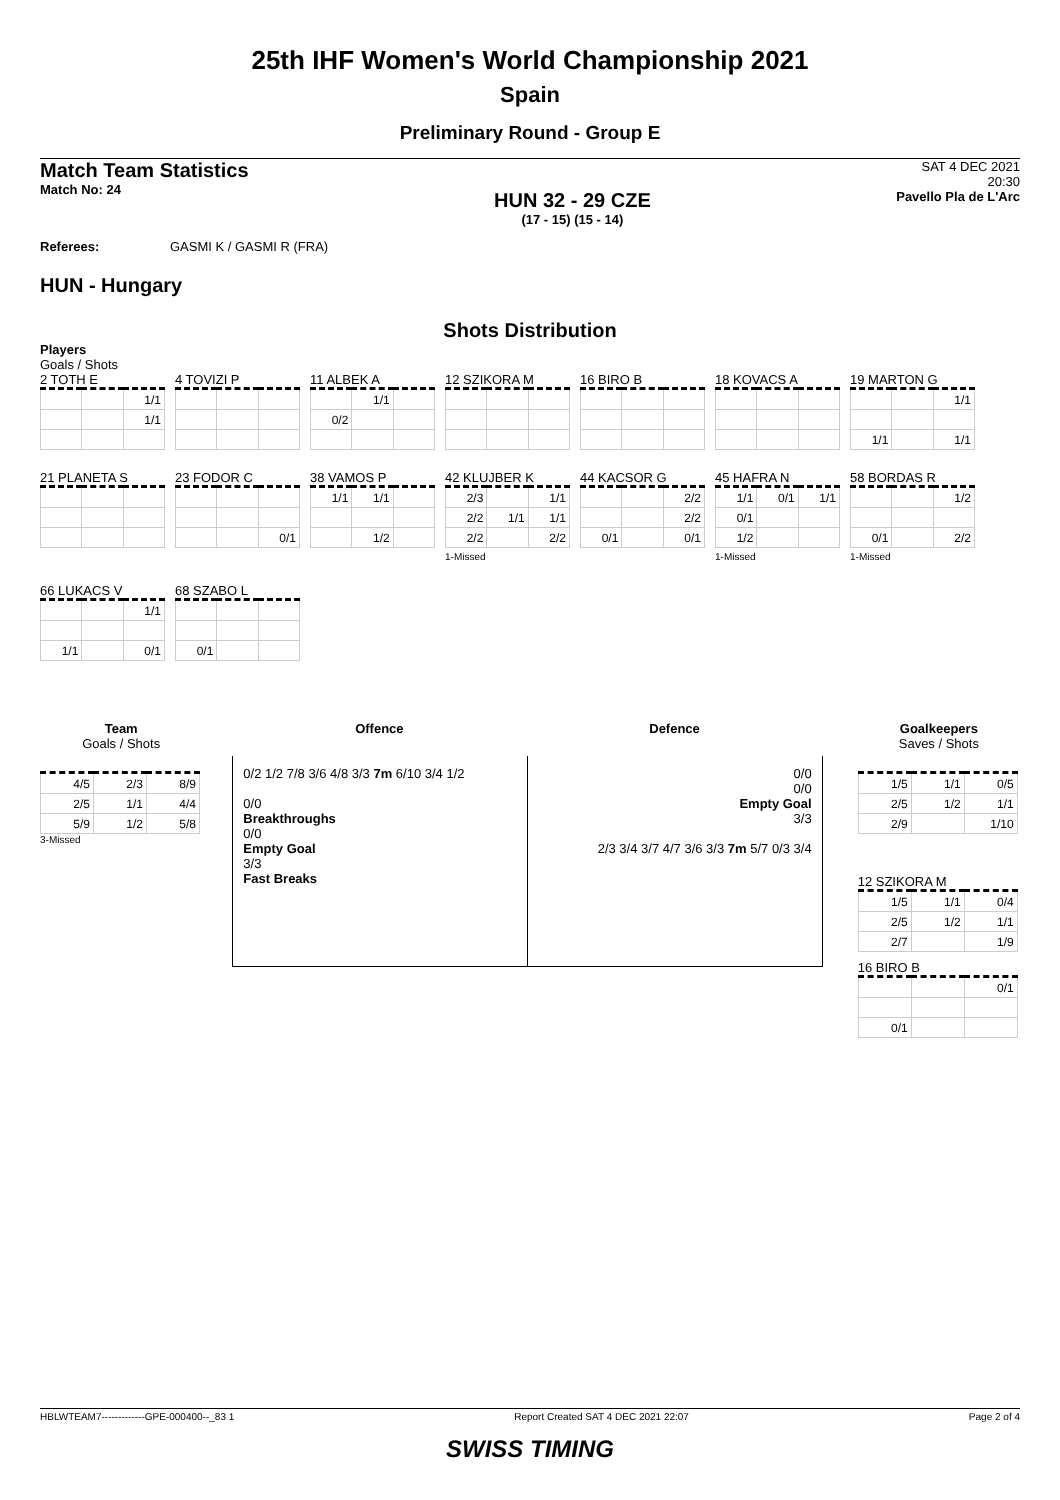25th IHF Women's World Championship 2021
Spain
Preliminary Round - Group E
Match Team Statistics
Match No: 24
HUN 32 - 29 CZE
(17 - 15) (15 - 14)
SAT 4 DEC 2021
20:30
Pavello Pla de L'Arc
Referees: GASMI K / GASMI R (FRA)
HUN - Hungary
Shots Distribution
Players
Goals / Shots
2 TOTH E
| | | 1/1 |
| | | 1/1 |
4 TOVIZI P
11 ALBEK A
| | 1/1 | |
| 0/2 | | |
12 SZIKORA M
16 BIRO B
18 KOVACS A
19 MARTON G
| | | 1/1 |
| 1/1 | | 1/1 |
21 PLANETA S
23 FODOR C
| | | 0/1 |
38 VAMOS P
| 1/1 | 1/1 | |
| | 1/2 | |
42 KLUJBER K
| 2/3 | | 1/1 |
| 2/2 | 1/1 | 1/1 |
| 2/2 | | 2/2 |
1-Missed
44 KACSOR G
| | | 2/2 |
| | | 2/2 |
| 0/1 | | 0/1 |
45 HAFRA N
| 1/1 | 0/1 | 1/1 |
| 0/1 | | |
| 1/2 | | |
1-Missed
58 BORDAS R
| | | 1/2 |
| 0/1 | | 2/2 |
1-Missed
66 LUKACS V
| | | 1/1 |
| 1/1 | | 0/1 |
68 SZABO L
| 0/1 | | |
Team
Goals / Shots
| 4/5 | 2/3 | 8/9 |
| 2/5 | 1/1 | 4/4 |
| 5/9 | 1/2 | 5/8 |
3-Missed
Offence Defence
0/2 1/2 7/8 3/6 4/8 3/3 7m 6/10 3/4 1/2
0/0
Breakthroughs
0/0
Empty Goal
3/3
Fast Breaks
0/0
0/0
Empty Goal
3/3
2/3 3/4 3/7 4/7 3/6 3/3 7m 5/7 0/3 3/4
Goalkeepers
Saves / Shots
| 1/5 | 1/1 | 0/5 |
| 2/5 | 1/2 | 1/1 |
| 2/9 | | 1/10 |
12 SZIKORA M
| 1/5 | 1/1 | 0/4 |
| 2/5 | 1/2 | 1/1 |
| 2/7 | | 1/9 |
16 BIRO B
| | | 0/1 |
| 0/1 | | |
HBLWTEAM7-------------GPE-000400--_83 1 Report Created SAT 4 DEC 2021 22:07 Page 2 of 4
SWISS TIMING